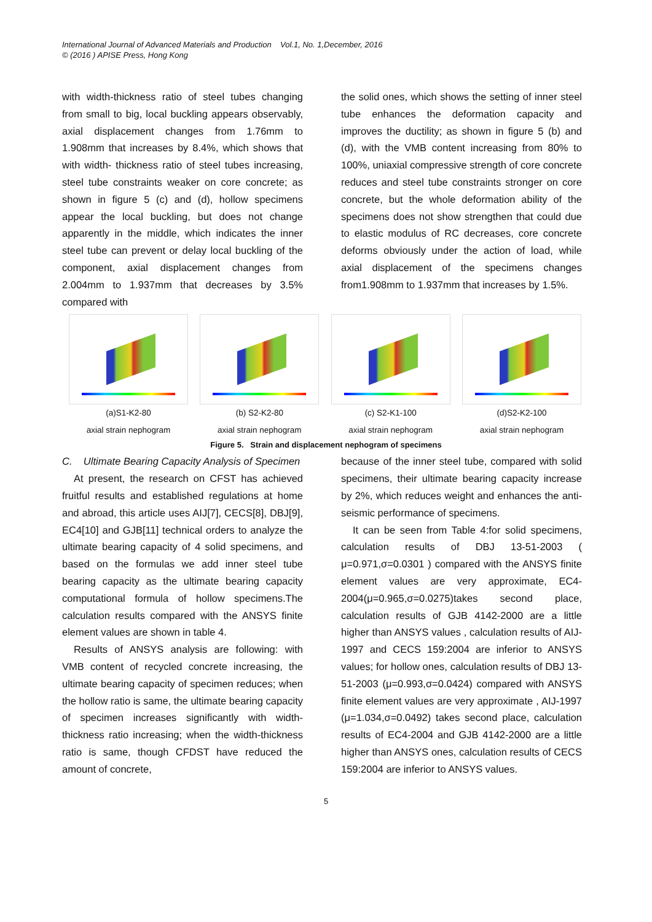International Journal of Advanced Materials and Production Vol.1, No. 1,December, 2016
© (2016 ) APISE Press, Hong Kong
with width-thickness ratio of steel tubes changing from small to big, local buckling appears observably, axial displacement changes from 1.76mm to 1.908mm that increases by 8.4%, which shows that with width- thickness ratio of steel tubes increasing, steel tube constraints weaker on core concrete; as shown in figure 5 (c) and (d), hollow specimens appear the local buckling, but does not change apparently in the middle, which indicates the inner steel tube can prevent or delay local buckling of the component, axial displacement changes from 2.004mm to 1.937mm that decreases by 3.5% compared with
the solid ones, which shows the setting of inner steel tube enhances the deformation capacity and improves the ductility; as shown in figure 5 (b) and (d), with the VMB content increasing from 80% to 100%, uniaxial compressive strength of core concrete reduces and steel tube constraints stronger on core concrete, but the whole deformation ability of the specimens does not show strengthen that could due to elastic modulus of RC decreases, core concrete deforms obviously under the action of load, while axial displacement of the specimens changes from1.908mm to 1.937mm that increases by 1.5%.
(a)S1-K2-80
axial strain nephogram
(b) S2-K2-80
axial strain nephogram
(c) S2-K1-100
axial strain nephogram
(d)S2-K2-100
axial strain nephogram
Figure 5. Strain and displacement nephogram of specimens
C. Ultimate Bearing Capacity Analysis of Specimen
At present, the research on CFST has achieved fruitful results and established regulations at home and abroad, this article uses AIJ[7], CECS[8], DBJ[9], EC4[10] and GJB[11] technical orders to analyze the ultimate bearing capacity of 4 solid specimens, and based on the formulas we add inner steel tube bearing capacity as the ultimate bearing capacity computational formula of hollow specimens.The calculation results compared with the ANSYS finite element values are shown in table 4.
Results of ANSYS analysis are following: with VMB content of recycled concrete increasing, the ultimate bearing capacity of specimen reduces; when the hollow ratio is same, the ultimate bearing capacity of specimen increases significantly with width-thickness ratio increasing; when the width-thickness ratio is same, though CFDST have reduced the amount of concrete,
because of the inner steel tube, compared with solid specimens, their ultimate bearing capacity increase by 2%, which reduces weight and enhances the anti-seismic performance of specimens.
It can be seen from Table 4:for solid specimens, calculation results of DBJ 13-51-2003 ( μ=0.971,σ=0.0301 ) compared with the ANSYS finite element values are very approximate, EC4-2004(μ=0.965,σ=0.0275)takes second place, calculation results of GJB 4142-2000 are a little higher than ANSYS values , calculation results of AIJ-1997 and CECS 159:2004 are inferior to ANSYS values; for hollow ones, calculation results of DBJ 13-51-2003 (μ=0.993,σ=0.0424) compared with ANSYS finite element values are very approximate , AIJ-1997 (μ=1.034,σ=0.0492) takes second place, calculation results of EC4-2004 and GJB 4142-2000 are a little higher than ANSYS ones, calculation results of CECS 159:2004 are inferior to ANSYS values.
5